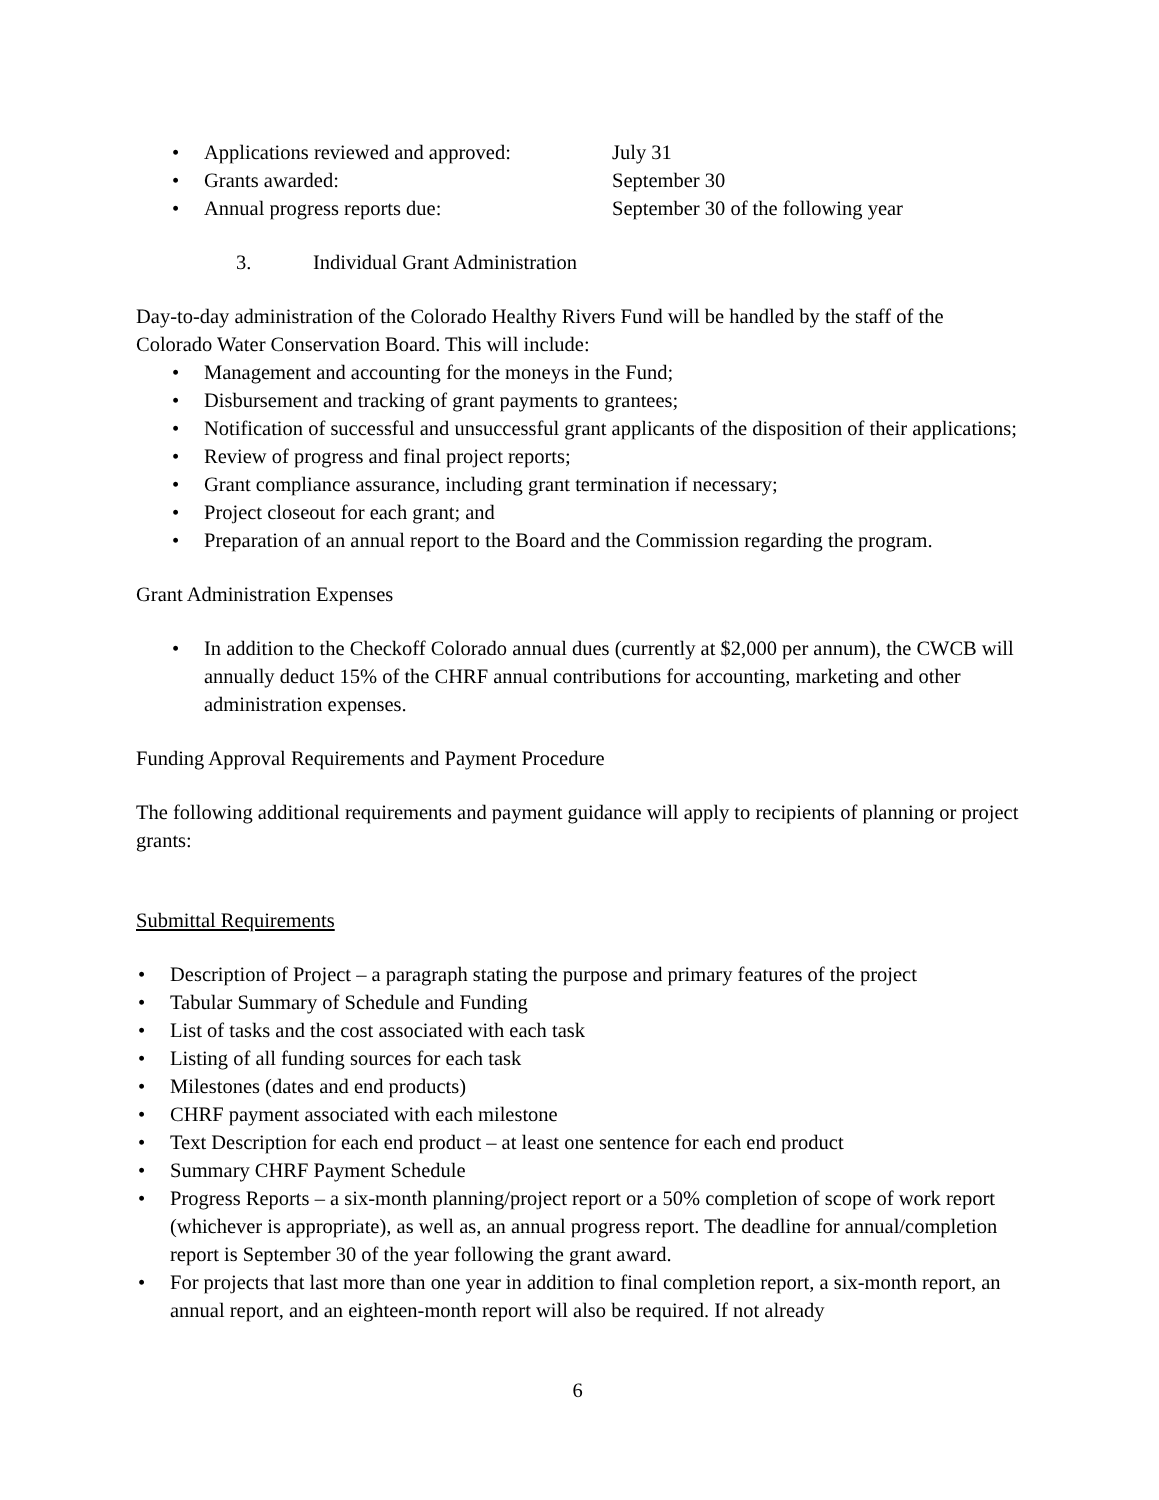•
Applications reviewed and approved: July 31
•
Grants awarded: September 30
•
Annual progress reports due: September 30 of the following year
3. Individual Grant Administration
Day-to-day administration of the Colorado Healthy Rivers Fund will be handled by the staff of the Colorado Water Conservation Board. This will include:
• Management and accounting for the moneys in the Fund;
• Disbursement and tracking of grant payments to grantees;
• Notification of successful and unsuccessful grant applicants of the disposition of their applications;
• Review of progress and final project reports;
• Grant compliance assurance, including grant termination if necessary;
• Project closeout for each grant; and
• Preparation of an annual report to the Board and the Commission regarding the program.
Grant Administration Expenses
• In addition to the Checkoff Colorado annual dues (currently at $2,000 per annum), the CWCB will annually deduct 15% of the CHRF annual contributions for accounting, marketing and other administration expenses.
Funding Approval Requirements and Payment Procedure
The following additional requirements and payment guidance will apply to recipients of planning or project grants:
Submittal Requirements
• Description of Project – a paragraph stating the purpose and primary features of the project
• Tabular Summary of Schedule and Funding
• List of tasks and the cost associated with each task
• Listing of all funding sources for each task
• Milestones (dates and end products)
• CHRF payment associated with each milestone
• Text Description for each end product – at least one sentence for each end product
• Summary CHRF Payment Schedule
• Progress Reports – a six-month planning/project report or a 50% completion of scope of work report (whichever is appropriate), as well as, an annual progress report. The deadline for annual/completion report is September 30 of the year following the grant award.
• For projects that last more than one year in addition to final completion report, a six-month report, an annual report, and an eighteen-month report will also be required. If not already
6